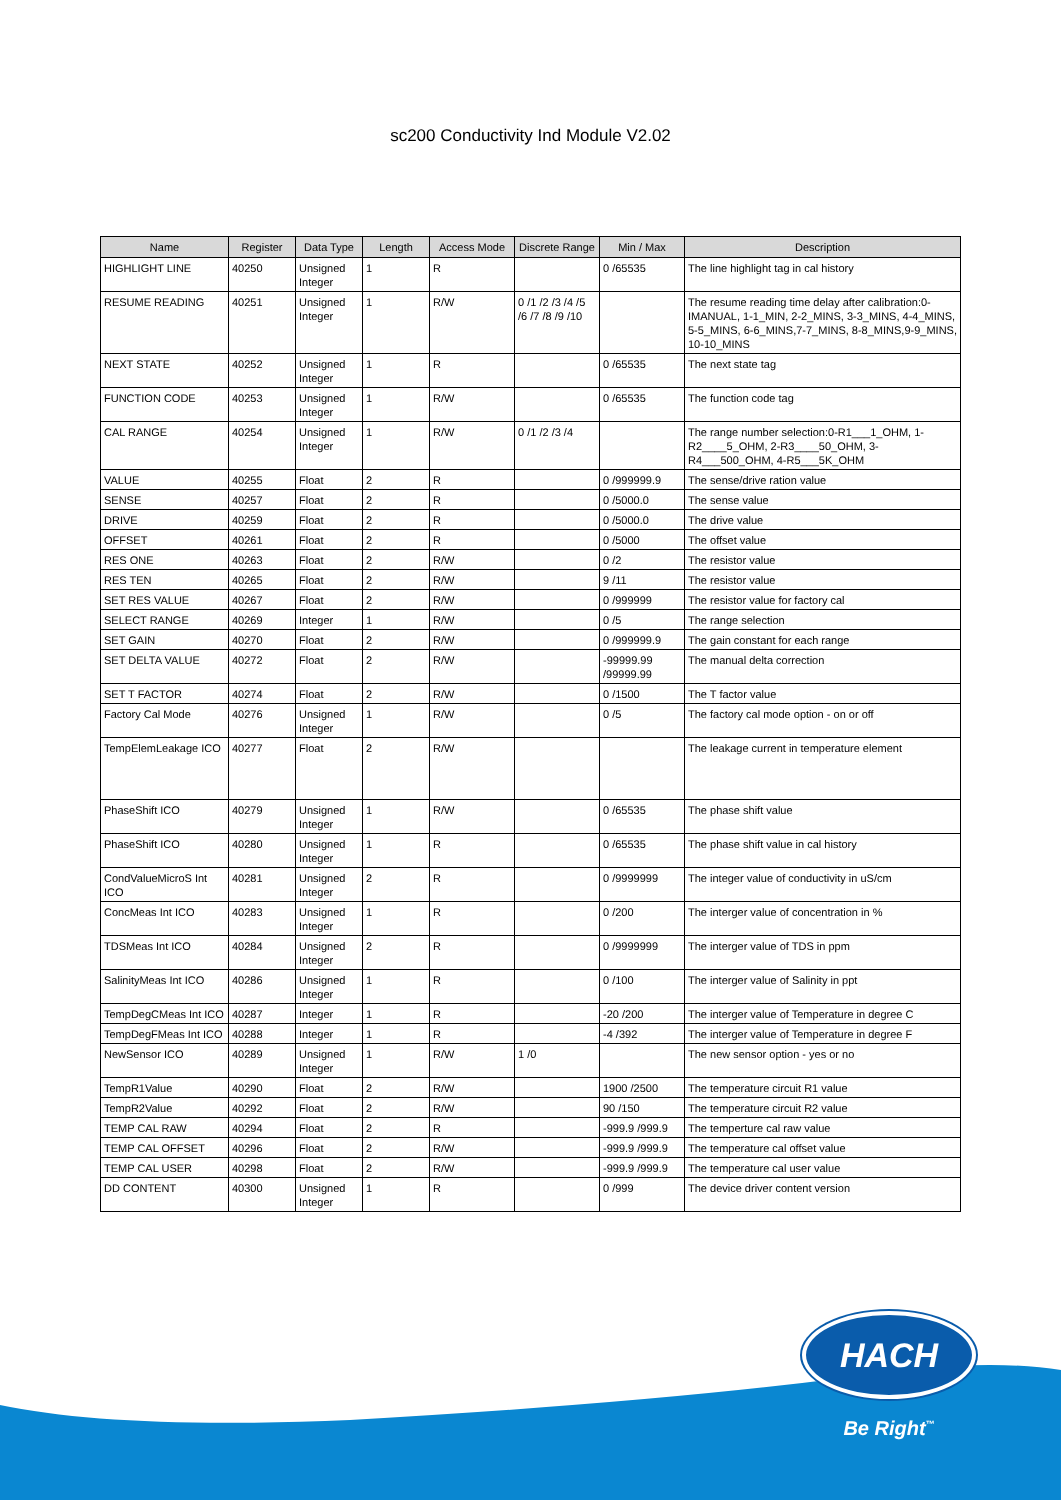sc200 Conductivity Ind Module V2.02
| Name | Register | Data Type | Length | Access Mode | Discrete Range | Min / Max | Description |
| --- | --- | --- | --- | --- | --- | --- | --- |
| HIGHLIGHT LINE | 40250 | Unsigned Integer | 1 | R | | 0 /65535 | The line highlight tag in cal history |
| RESUME READING | 40251 | Unsigned Integer | 1 | R/W | 0 /1 /2 /3 /4 /5 /6 /7 /8 /9 /10 | | The resume reading time delay after calibration:0-IMANUAL, 1-1_MIN, 2-2_MINS, 3-3_MINS, 4-4_MINS, 5-5_MINS, 6-6_MINS,7-7_MINS, 8-8_MINS,9-9_MINS, 10-10_MINS |
| NEXT STATE | 40252 | Unsigned Integer | 1 | R | | 0 /65535 | The next state tag |
| FUNCTION CODE | 40253 | Unsigned Integer | 1 | R/W | | 0 /65535 | The function code tag |
| CAL RANGE | 40254 | Unsigned Integer | 1 | R/W | 0 /1 /2 /3 /4 | | The range number selection:0-R1___1_OHM, 1-R2____5_OHM, 2-R3____50_OHM, 3-R4___500_OHM, 4-R5___5K_OHM |
| VALUE | 40255 | Float | 2 | R | | 0 /999999.9 | The sense/drive ration value |
| SENSE | 40257 | Float | 2 | R | | 0 /5000.0 | The sense value |
| DRIVE | 40259 | Float | 2 | R | | 0 /5000.0 | The drive value |
| OFFSET | 40261 | Float | 2 | R | | 0 /5000 | The offset value |
| RES ONE | 40263 | Float | 2 | R/W | | 0 /2 | The resistor value |
| RES TEN | 40265 | Float | 2 | R/W | | 9 /11 | The resistor value |
| SET RES VALUE | 40267 | Float | 2 | R/W | | 0 /999999 | The resistor value for factory cal |
| SELECT RANGE | 40269 | Integer | 1 | R/W | | 0 /5 | The range selection |
| SET GAIN | 40270 | Float | 2 | R/W | | 0 /999999.9 | The gain constant for each range |
| SET DELTA VALUE | 40272 | Float | 2 | R/W | | -99999.99 /99999.99 | The manual delta correction |
| SET T FACTOR | 40274 | Float | 2 | R/W | | 0 /1500 | The T factor value |
| Factory Cal Mode | 40276 | Unsigned Integer | 1 | R/W | | 0 /5 | The factory cal mode option - on or off |
| TempElemLeakage ICO | 40277 | Float | 2 | R/W | | | The leakage current in temperature element |
| PhaseShift ICO | 40279 | Unsigned Integer | 1 | R/W | | 0 /65535 | The phase shift value |
| PhaseShift ICO | 40280 | Unsigned Integer | 1 | R | | 0 /65535 | The phase shift value in cal history |
| CondValueMicroS Int ICO | 40281 | Unsigned Integer | 2 | R | | 0 /9999999 | The integer value of conductivity in uS/cm |
| ConcMeas Int ICO | 40283 | Unsigned Integer | 1 | R | | 0 /200 | The interger value of concentration in % |
| TDSMeas Int ICO | 40284 | Unsigned Integer | 2 | R | | 0 /9999999 | The interger value of TDS in ppm |
| SalinityMeas Int ICO | 40286 | Unsigned Integer | 1 | R | | 0 /100 | The interger value of Salinity in ppt |
| TempDegCMeas Int ICO | 40287 | Integer | 1 | R | | -20 /200 | The interger value of Temperature in degree C |
| TempDegFMeas Int ICO | 40288 | Integer | 1 | R | | -4 /392 | The interger value of Temperature in degree F |
| NewSensor ICO | 40289 | Unsigned Integer | 1 | R/W | 1 /0 | | The new sensor option - yes or no |
| TempR1Value | 40290 | Float | 2 | R/W | | 1900 /2500 | The temperature circuit R1 value |
| TempR2Value | 40292 | Float | 2 | R/W | | 90 /150 | The temperature circuit R2 value |
| TEMP CAL RAW | 40294 | Float | 2 | R | | -999.9 /999.9 | The temperture cal raw value |
| TEMP CAL OFFSET | 40296 | Float | 2 | R/W | | -999.9 /999.9 | The temperature cal offset value |
| TEMP CAL USER | 40298 | Float | 2 | R/W | | -999.9 /999.9 | The temperature cal user value |
| DD CONTENT | 40300 | Unsigned Integer | 1 | R | | 0 /999 | The device driver content version |
HACH
Be Right<sup>™</sup>